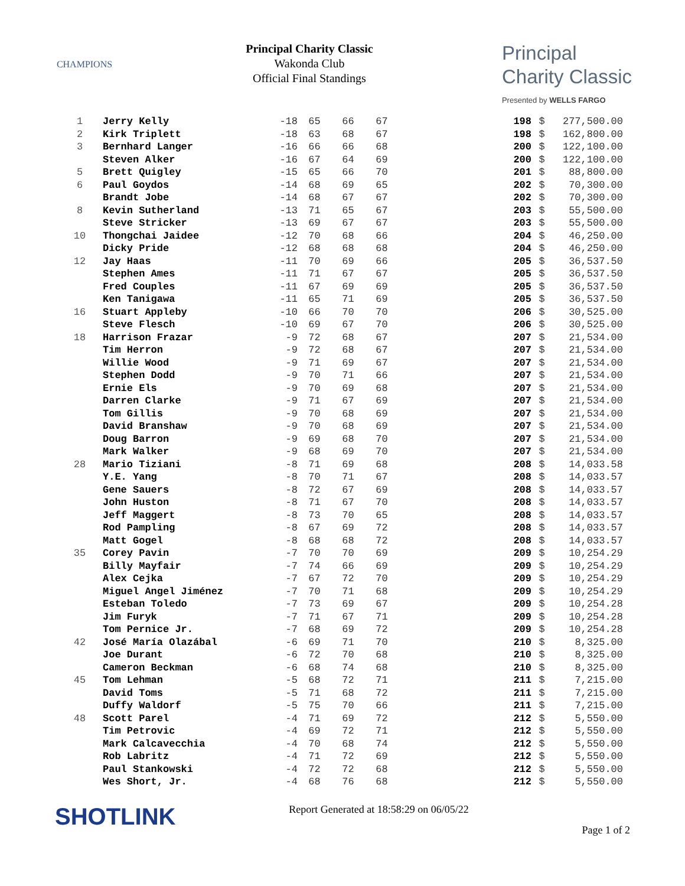CHAMPIONS
Principal Charity Classic
Wakonda Club
Official Final Standings
Principal
Charity Classic
Presented by WELLS FARGO
| 1 | Jerry Kelly | -18 | 65 | 66 | 67 | 198 | $ | 277,500.00 |
| 2 | Kirk Triplett | -18 | 63 | 68 | 67 | 198 | $ | 162,800.00 |
| 3 | Bernhard Langer | -16 | 66 | 66 | 68 | 200 | $ | 122,100.00 |
| | Steven Alker | -16 | 67 | 64 | 69 | 200 | $ | 122,100.00 |
| 5 | Brett Quigley | -15 | 65 | 66 | 70 | 201 | $ | 88,800.00 |
| 6 | Paul Goydos | -14 | 68 | 69 | 65 | 202 | $ | 70,300.00 |
| | Brandt Jobe | -14 | 68 | 67 | 67 | 202 | $ | 70,300.00 |
| 8 | Kevin Sutherland | -13 | 71 | 65 | 67 | 203 | $ | 55,500.00 |
| | Steve Stricker | -13 | 69 | 67 | 67 | 203 | $ | 55,500.00 |
| 10 | Thongchai Jaidee | -12 | 70 | 68 | 66 | 204 | $ | 46,250.00 |
| | Dicky Pride | -12 | 68 | 68 | 68 | 204 | $ | 46,250.00 |
| 12 | Jay Haas | -11 | 70 | 69 | 66 | 205 | $ | 36,537.50 |
| | Stephen Ames | -11 | 71 | 67 | 67 | 205 | $ | 36,537.50 |
| | Fred Couples | -11 | 67 | 69 | 69 | 205 | $ | 36,537.50 |
| | Ken Tanigawa | -11 | 65 | 71 | 69 | 205 | $ | 36,537.50 |
| 16 | Stuart Appleby | -10 | 66 | 70 | 70 | 206 | $ | 30,525.00 |
| | Steve Flesch | -10 | 69 | 67 | 70 | 206 | $ | 30,525.00 |
| 18 | Harrison Frazar | -9 | 72 | 68 | 67 | 207 | $ | 21,534.00 |
| | Tim Herron | -9 | 72 | 68 | 67 | 207 | $ | 21,534.00 |
| | Willie Wood | -9 | 71 | 69 | 67 | 207 | $ | 21,534.00 |
| | Stephen Dodd | -9 | 70 | 71 | 66 | 207 | $ | 21,534.00 |
| | Ernie Els | -9 | 70 | 69 | 68 | 207 | $ | 21,534.00 |
| | Darren Clarke | -9 | 71 | 67 | 69 | 207 | $ | 21,534.00 |
| | Tom Gillis | -9 | 70 | 68 | 69 | 207 | $ | 21,534.00 |
| | David Branshaw | -9 | 70 | 68 | 69 | 207 | $ | 21,534.00 |
| | Doug Barron | -9 | 69 | 68 | 70 | 207 | $ | 21,534.00 |
| | Mark Walker | -9 | 68 | 69 | 70 | 207 | $ | 21,534.00 |
| 28 | Mario Tiziani | -8 | 71 | 69 | 68 | 208 | $ | 14,033.58 |
| | Y.E. Yang | -8 | 70 | 71 | 67 | 208 | $ | 14,033.57 |
| | Gene Sauers | -8 | 72 | 67 | 69 | 208 | $ | 14,033.57 |
| | John Huston | -8 | 71 | 67 | 70 | 208 | $ | 14,033.57 |
| | Jeff Maggert | -8 | 73 | 70 | 65 | 208 | $ | 14,033.57 |
| | Rod Pampling | -8 | 67 | 69 | 72 | 208 | $ | 14,033.57 |
| | Matt Gogel | -8 | 68 | 68 | 72 | 208 | $ | 14,033.57 |
| 35 | Corey Pavin | -7 | 70 | 70 | 69 | 209 | $ | 10,254.29 |
| | Billy Mayfair | -7 | 74 | 66 | 69 | 209 | $ | 10,254.29 |
| | Alex Cejka | -7 | 67 | 72 | 70 | 209 | $ | 10,254.29 |
| | Miguel Angel Jiménez | -7 | 70 | 71 | 68 | 209 | $ | 10,254.29 |
| | Esteban Toledo | -7 | 73 | 69 | 67 | 209 | $ | 10,254.28 |
| | Jim Furyk | -7 | 71 | 67 | 71 | 209 | $ | 10,254.28 |
| | Tom Pernice Jr. | -7 | 68 | 69 | 72 | 209 | $ | 10,254.28 |
| 42 | José María Olazábal | -6 | 69 | 71 | 70 | 210 | $ | 8,325.00 |
| | Joe Durant | -6 | 72 | 70 | 68 | 210 | $ | 8,325.00 |
| | Cameron Beckman | -6 | 68 | 74 | 68 | 210 | $ | 8,325.00 |
| 45 | Tom Lehman | -5 | 68 | 72 | 71 | 211 | $ | 7,215.00 |
| | David Toms | -5 | 71 | 68 | 72 | 211 | $ | 7,215.00 |
| | Duffy Waldorf | -5 | 75 | 70 | 66 | 211 | $ | 7,215.00 |
| 48 | Scott Parel | -4 | 71 | 69 | 72 | 212 | $ | 5,550.00 |
| | Tim Petrovic | -4 | 69 | 72 | 71 | 212 | $ | 5,550.00 |
| | Mark Calcavecchia | -4 | 70 | 68 | 74 | 212 | $ | 5,550.00 |
| | Rob Labritz | -4 | 71 | 72 | 69 | 212 | $ | 5,550.00 |
| | Paul Stankowski | -4 | 72 | 72 | 68 | 212 | $ | 5,550.00 |
| | Wes Short, Jr. | -4 | 68 | 76 | 68 | 212 | $ | 5,550.00 |
SHOTLINK
Report Generated at 18:58:29 on 06/05/22
Page 1 of 2